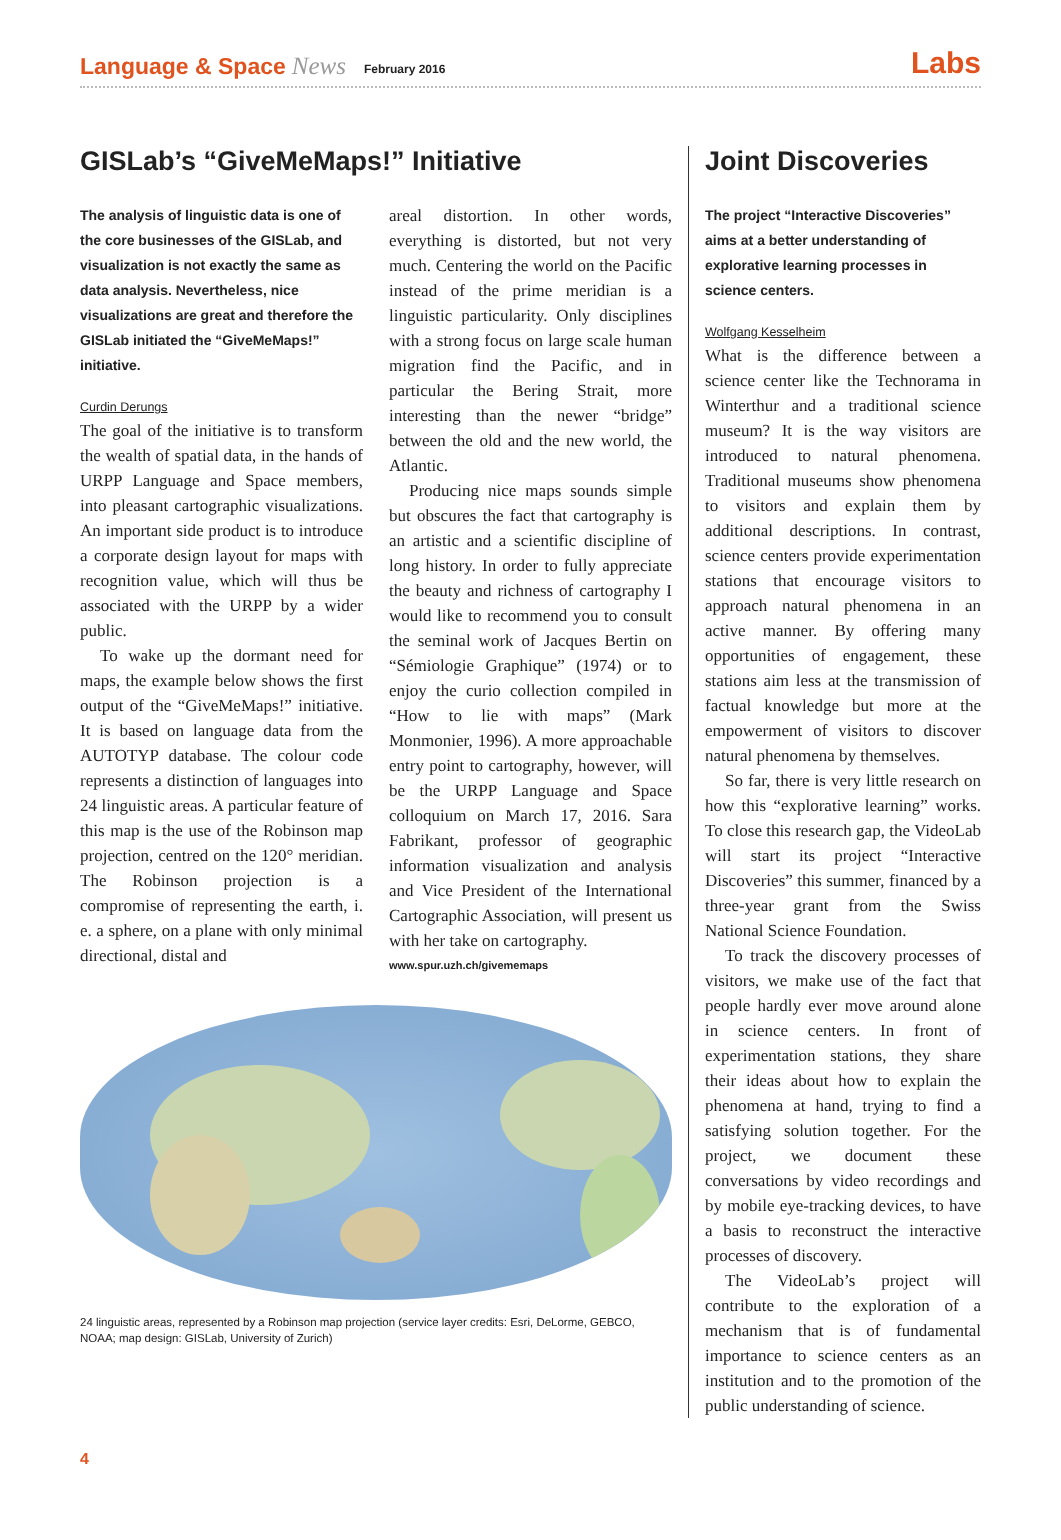Language & Space News February 2016 Labs
GISLab’s “GiveMeMaps!” Initiative
The analysis of linguistic data is one of the core businesses of the GISLab, and visualization is not exactly the same as data analysis. Nevertheless, nice visualizations are great and therefore the GISLab initiated the “GiveMeMaps!” initiative.
Curdin Derungs
The goal of the initiative is to transform the wealth of spatial data, in the hands of URPP Language and Space members, into pleasant cartographic visualizations. An important side product is to introduce a corporate design layout for maps with recognition value, which will thus be associated with the URPP by a wider public.
To wake up the dormant need for maps, the example below shows the first output of the “GiveMeMaps!” initiative. It is based on language data from the AUTOTYP database. The colour code represents a distinction of languages into 24 linguistic areas. A particular feature of this map is the use of the Robinson map projection, centred on the 120° meridian. The Robinson projection is a compromise of representing the earth, i. e. a sphere, on a plane with only minimal directional, distal and
areal distortion. In other words, everything is distorted, but not very much. Centering the world on the Pacific instead of the prime meridian is a linguistic particularity. Only disciplines with a strong focus on large scale human migration find the Pacific, and in particular the Bering Strait, more interesting than the newer “bridge” between the old and the new world, the Atlantic.
Producing nice maps sounds simple but obscures the fact that cartography is an artistic and a scientific discipline of long history. In order to fully appreciate the beauty and richness of cartography I would like to recommend you to consult the seminal work of Jacques Bertin on “Sémiologie Graphique” (1974) or to enjoy the curio collection compiled in “How to lie with maps” (Mark Monmonier, 1996). A more approachable entry point to cartography, however, will be the URPP Language and Space colloquium on March 17, 2016. Sara Fabrikant, professor of geographic information visualization and analysis and Vice President of the International Cartographic Association, will present us with her take on cartography.
www.spur.uzh.ch/givememaps
24 linguistic areas, represented by a Robinson map projection (service layer credits: Esri, DeLorme, GEBCO, NOAA; map design: GISLab, University of Zurich)
Joint Discoveries
The project “Interactive Discoveries” aims at a better understanding of explorative learning processes in science centers.
Wolfgang Kesselheim
What is the difference between a science center like the Technorama in Winterthur and a traditional science museum? It is the way visitors are introduced to natural phenomena. Traditional museums show phenomena to visitors and explain them by additional descriptions. In contrast, science centers provide experimentation stations that encourage visitors to approach natural phenomena in an active manner. By offering many opportunities of engagement, these stations aim less at the transmission of factual knowledge but more at the empowerment of visitors to discover natural phenomena by themselves.
So far, there is very little research on how this “explorative learning” works. To close this research gap, the VideoLab will start its project “Interactive Discoveries” this summer, financed by a three-year grant from the Swiss National Science Foundation.
To track the discovery processes of visitors, we make use of the fact that people hardly ever move around alone in science centers. In front of experimentation stations, they share their ideas about how to explain the phenomena at hand, trying to find a satisfying solution together. For the project, we document these conversations by video recordings and by mobile eye-tracking devices, to have a basis to reconstruct the interactive processes of discovery.
The VideoLab’s project will contribute to the exploration of a mechanism that is of fundamental importance to science centers as an institution and to the promotion of the public understanding of science.
4